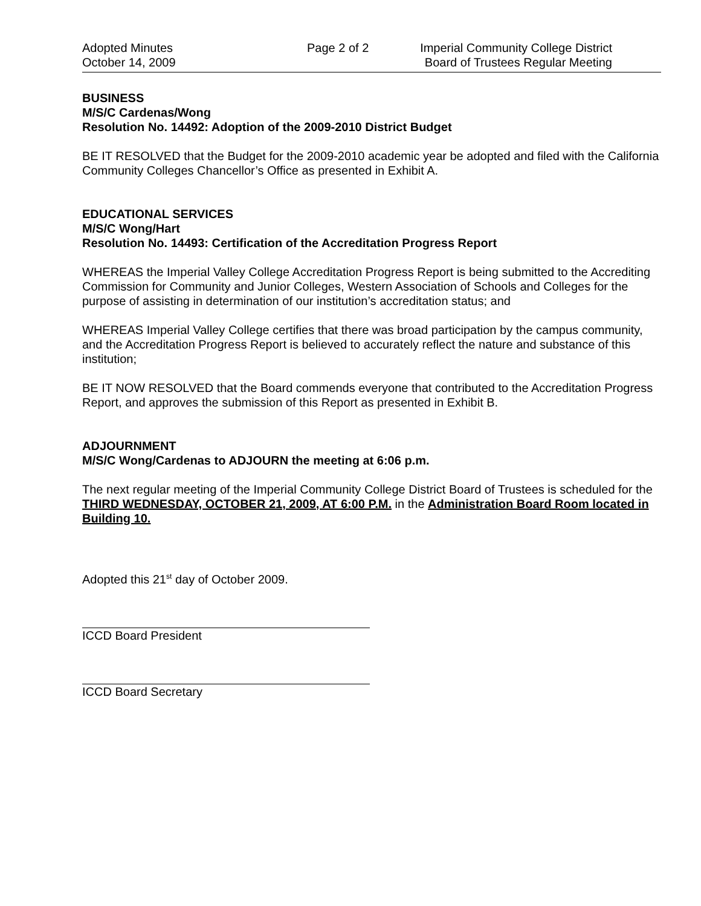Adopted Minutes
October 14, 2009
Page 2 of 2 Imperial Community College District
Board of Trustees Regular Meeting
BUSINESS
M/S/C Cardenas/Wong
Resolution No. 14492: Adoption of the 2009-2010 District Budget
BE IT RESOLVED that the Budget for the 2009-2010 academic year be adopted and filed with the California Community Colleges Chancellor’s Office as presented in Exhibit A.
EDUCATIONAL SERVICES
M/S/C Wong/Hart
Resolution No. 14493: Certification of the Accreditation Progress Report
WHEREAS the Imperial Valley College Accreditation Progress Report is being submitted to the Accrediting Commission for Community and Junior Colleges, Western Association of Schools and Colleges for the purpose of assisting in determination of our institution’s accreditation status; and
WHEREAS Imperial Valley College certifies that there was broad participation by the campus community, and the Accreditation Progress Report is believed to accurately reflect the nature and substance of this institution;
BE IT NOW RESOLVED that the Board commends everyone that contributed to the Accreditation Progress Report, and approves the submission of this Report as presented in Exhibit B.
ADJOURNMENT
M/S/C Wong/Cardenas to ADJOURN the meeting at 6:06 p.m.
The next regular meeting of the Imperial Community College District Board of Trustees is scheduled for the THIRD WEDNESDAY, OCTOBER 21, 2009, AT 6:00 P.M. in the Administration Board Room located in Building 10.
Adopted this 21<sup>st</sup> day of October 2009.
ICCD Board President
ICCD Board Secretary